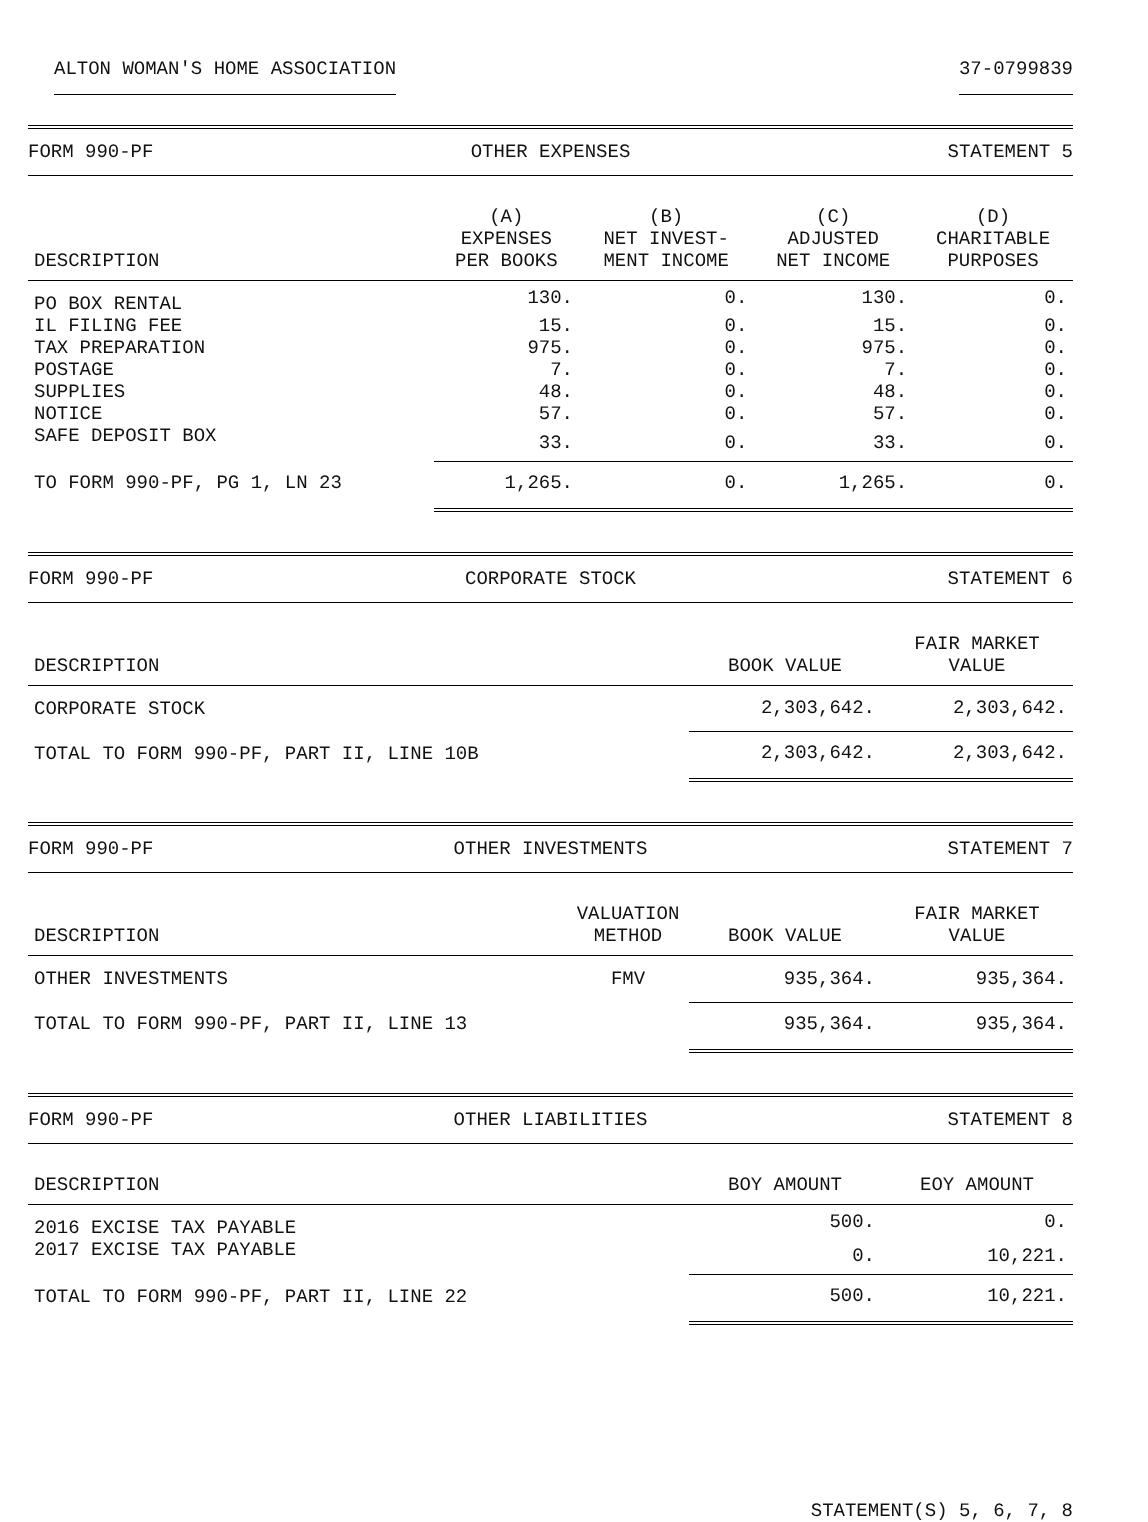ALTON WOMAN'S HOME ASSOCIATION 37-0799839
FORM 990-PF OTHER EXPENSES STATEMENT 5
| DESCRIPTION | (A) EXPENSES PER BOOKS | (B) NET INVEST- MENT INCOME | (C) ADJUSTED NET INCOME | (D) CHARITABLE PURPOSES |
| --- | --- | --- | --- | --- |
| PO BOX RENTAL | 130. | 0. | 130. | 0. |
| IL FILING FEE | 15. | 0. | 15. | 0. |
| TAX PREPARATION | 975. | 0. | 975. | 0. |
| POSTAGE | 7. | 0. | 7. | 0. |
| SUPPLIES | 48. | 0. | 48. | 0. |
| NOTICE | 57. | 0. | 57. | 0. |
| SAFE DEPOSIT BOX | 33. | 0. | 33. | 0. |
| TO FORM 990-PF, PG 1, LN 23 | 1,265. | 0. | 1,265. | 0. |
FORM 990-PF CORPORATE STOCK STATEMENT 6
| DESCRIPTION | BOOK VALUE | FAIR MARKET VALUE |
| --- | --- | --- |
| CORPORATE STOCK | 2,303,642. | 2,303,642. |
| TOTAL TO FORM 990-PF, PART II, LINE 10B | 2,303,642. | 2,303,642. |
FORM 990-PF OTHER INVESTMENTS STATEMENT 7
| DESCRIPTION | VALUATION METHOD | BOOK VALUE | FAIR MARKET VALUE |
| --- | --- | --- | --- |
| OTHER INVESTMENTS | FMV | 935,364. | 935,364. |
| TOTAL TO FORM 990-PF, PART II, LINE 13 | | 935,364. | 935,364. |
FORM 990-PF OTHER LIABILITIES STATEMENT 8
| DESCRIPTION | BOY AMOUNT | EOY AMOUNT |
| --- | --- | --- |
| 2016 EXCISE TAX PAYABLE | 500. | 0. |
| 2017 EXCISE TAX PAYABLE | 0. | 10,221. |
| TOTAL TO FORM 990-PF, PART II, LINE 22 | 500. | 10,221. |
STATEMENT(S) 5, 6, 7, 8